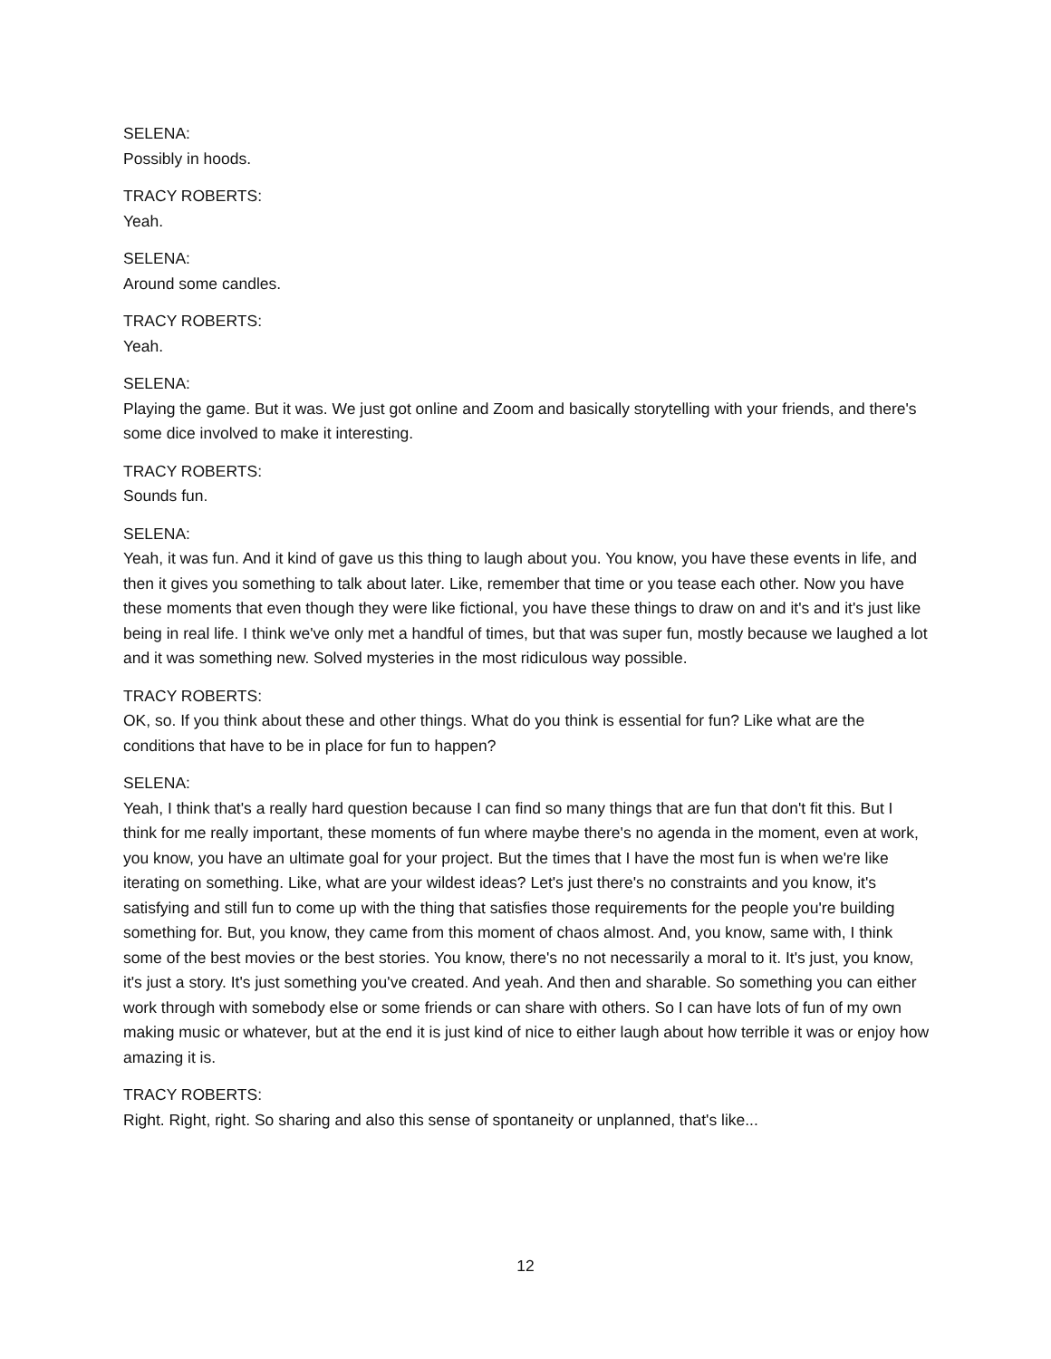SELENA:
Possibly in hoods.
TRACY ROBERTS:
Yeah.
SELENA:
Around some candles.
TRACY ROBERTS:
Yeah.
SELENA:
Playing the game. But it was. We just got online and Zoom and basically storytelling with your friends, and there's some dice involved to make it interesting.
TRACY ROBERTS:
Sounds fun.
SELENA:
Yeah, it was fun. And it kind of gave us this thing to laugh about you. You know, you have these events in life, and then it gives you something to talk about later. Like, remember that time or you tease each other. Now you have these moments that even though they were like fictional, you have these things to draw on and it's and it's just like being in real life. I think we've only met a handful of times, but that was super fun, mostly because we laughed a lot and it was something new. Solved mysteries in the most ridiculous way possible.
TRACY ROBERTS:
OK, so. If you think about these and other things. What do you think is essential for fun? Like what are the conditions that have to be in place for fun to happen?
SELENA:
Yeah, I think that's a really hard question because I can find so many things that are fun that don't fit this. But I think for me really important, these moments of fun where maybe there's no agenda in the moment, even at work, you know, you have an ultimate goal for your project. But the times that I have the most fun is when we're like iterating on something. Like, what are your wildest ideas? Let's just there's no constraints and you know, it's satisfying and still fun to come up with the thing that satisfies those requirements for the people you're building something for. But, you know, they came from this moment of chaos almost. And, you know, same with, I think some of the best movies or the best stories. You know, there's no not necessarily a moral to it. It's just, you know, it's just a story. It's just something you've created. And yeah. And then and sharable. So something you can either work through with somebody else or some friends or can share with others. So I can have lots of fun of my own making music or whatever, but at the end it is just kind of nice to either laugh about how terrible it was or enjoy how amazing it is.
TRACY ROBERTS:
Right. Right, right. So sharing and also this sense of spontaneity or unplanned, that's like...
12